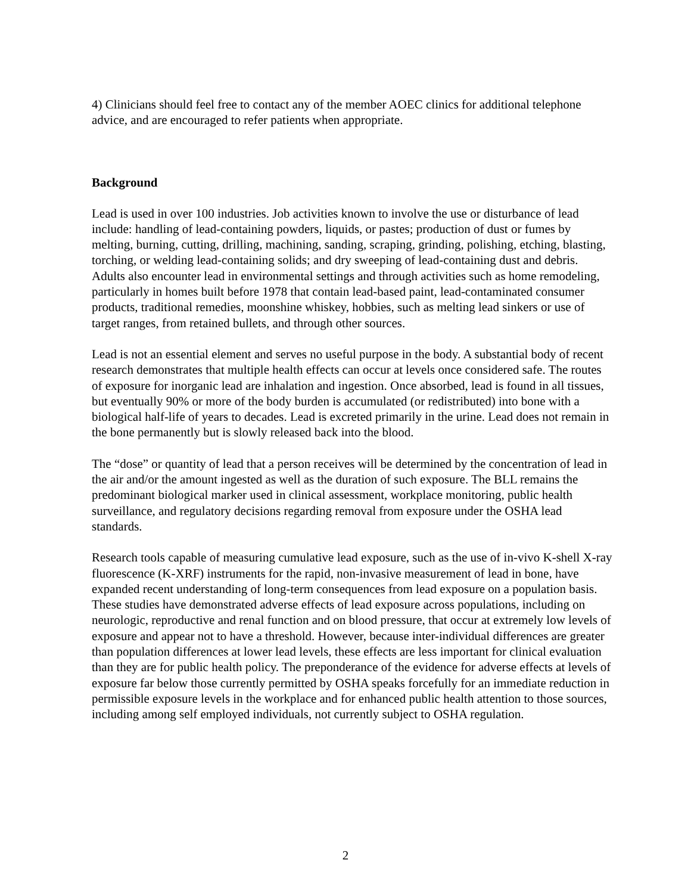4) Clinicians should feel free to contact any of the member AOEC clinics for additional telephone advice, and are encouraged to refer patients when appropriate.
Background
Lead is used in over 100 industries. Job activities known to involve the use or disturbance of lead include: handling of lead-containing powders, liquids, or pastes; production of dust or fumes by melting, burning, cutting, drilling, machining, sanding, scraping, grinding, polishing, etching, blasting, torching, or welding lead-containing solids; and dry sweeping of lead-containing dust and debris. Adults also encounter lead in environmental settings and through activities such as home remodeling, particularly in homes built before 1978 that contain lead-based paint, lead-contaminated consumer products, traditional remedies, moonshine whiskey, hobbies, such as melting lead sinkers or use of target ranges, from retained bullets, and through other sources.
Lead is not an essential element and serves no useful purpose in the body. A substantial body of recent research demonstrates that multiple health effects can occur at levels once considered safe. The routes of exposure for inorganic lead are inhalation and ingestion. Once absorbed, lead is found in all tissues, but eventually 90% or more of the body burden is accumulated (or redistributed) into bone with a biological half-life of years to decades. Lead is excreted primarily in the urine. Lead does not remain in the bone permanently but is slowly released back into the blood.
The “dose” or quantity of lead that a person receives will be determined by the concentration of lead in the air and/or the amount ingested as well as the duration of such exposure. The BLL remains the predominant biological marker used in clinical assessment, workplace monitoring, public health surveillance, and regulatory decisions regarding removal from exposure under the OSHA lead standards.
Research tools capable of measuring cumulative lead exposure, such as the use of in-vivo K-shell X-ray fluorescence (K-XRF) instruments for the rapid, non-invasive measurement of lead in bone, have expanded recent understanding of long-term consequences from lead exposure on a population basis. These studies have demonstrated adverse effects of lead exposure across populations, including on neurologic, reproductive and renal function and on blood pressure, that occur at extremely low levels of exposure and appear not to have a threshold. However, because inter-individual differences are greater than population differences at lower lead levels, these effects are less important for clinical evaluation than they are for public health policy. The preponderance of the evidence for adverse effects at levels of exposure far below those currently permitted by OSHA speaks forcefully for an immediate reduction in permissible exposure levels in the workplace and for enhanced public health attention to those sources, including among self employed individuals, not currently subject to OSHA regulation.
2